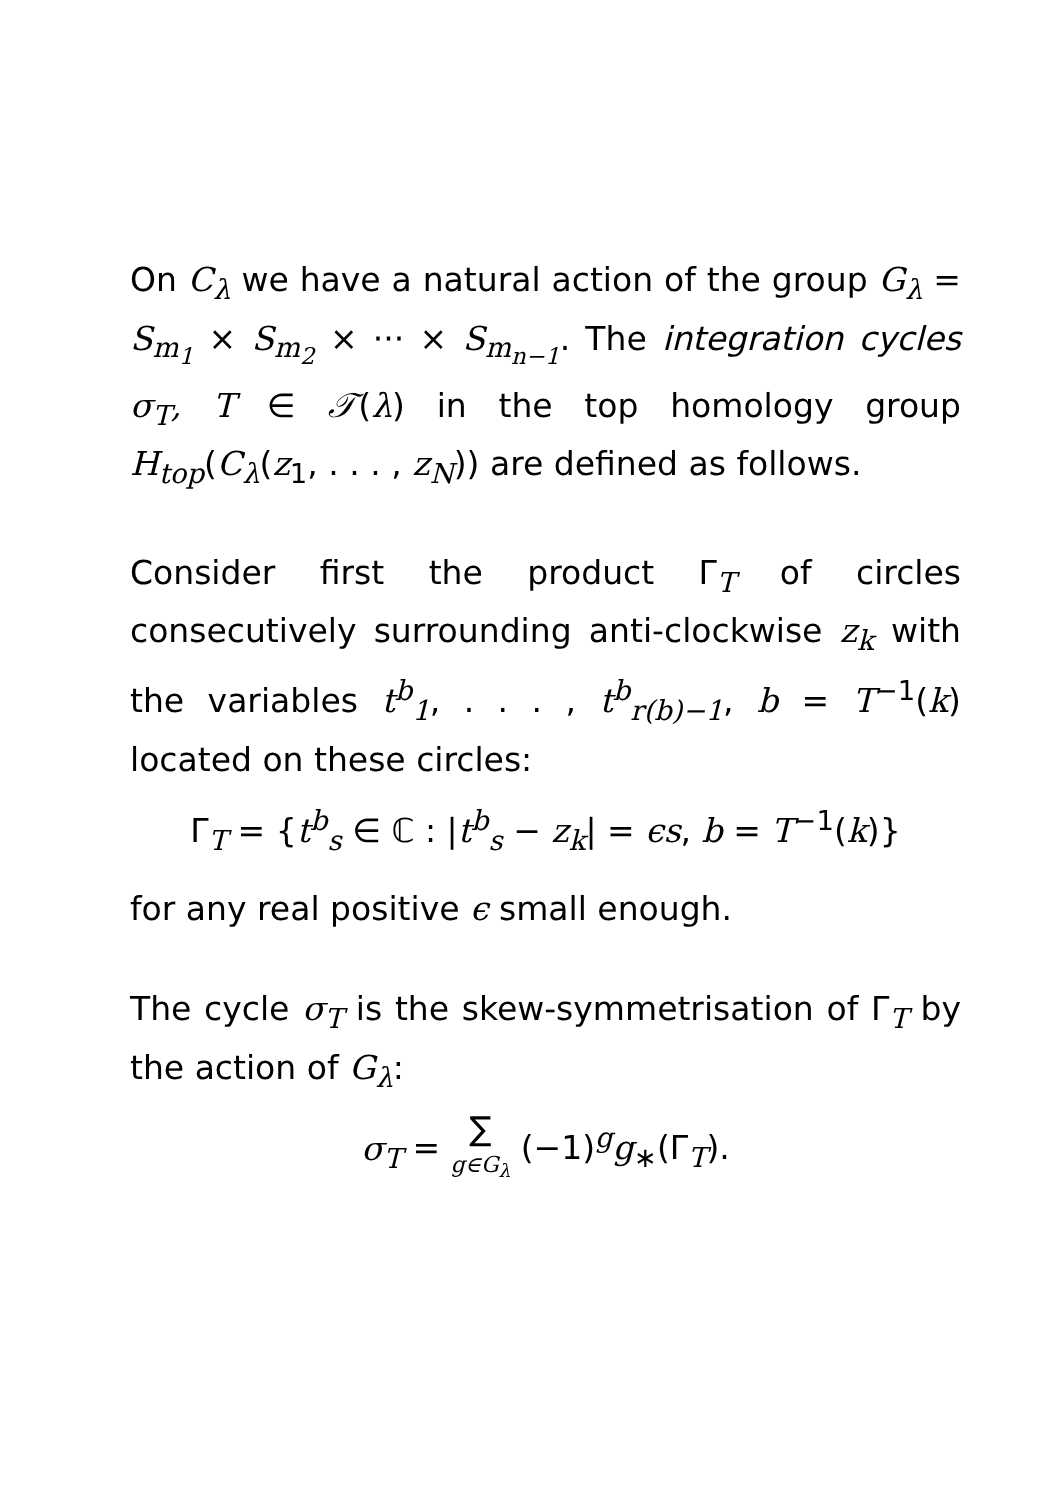On C<sub>λ</sub> we have a natural action of the group G<sub>λ</sub> = S<sub>m<sub>1</sub></sub> × S<sub>m<sub>2</sub></sub> × ··· × S<sub>m<sub>n−1</sub></sub>. The integration cycles σ<sub>T</sub>, T ∈ 𝒯(λ) in the top homology group H<sub>top</sub>(C<sub>λ</sub>(z<sub>1</sub>, . . . , z<sub>N</sub>)) are defined as follows.
Consider first the product Γ<sub>T</sub> of circles consecutively surrounding anti-clockwise z<sub>k</sub> with the variables t<sup>b</sup><sub>1</sub>, . . . , t<sup>b</sup><sub>r(b)−1</sub>, b = T<sup>−1</sup>(k) located on these circles:
Γ<sub>T</sub> = {t<sup>b</sup><sub>s</sub> ∈ ℂ : |t<sup>b</sup><sub>s</sub> − z<sub>k</sub>| = ϵs, b = T<sup>−1</sup>(k)}
for any real positive ϵ small enough.
The cycle σ<sub>T</sub> is the skew-symmetrisation of Γ<sub>T</sub> by the action of G<sub>λ</sub>:
σ<sub>T</sub> = ∑ g∈G<sub>λ</sub> (−1)<sup>g</sup>g<sub>∗</sub>(Γ<sub>T</sub>).